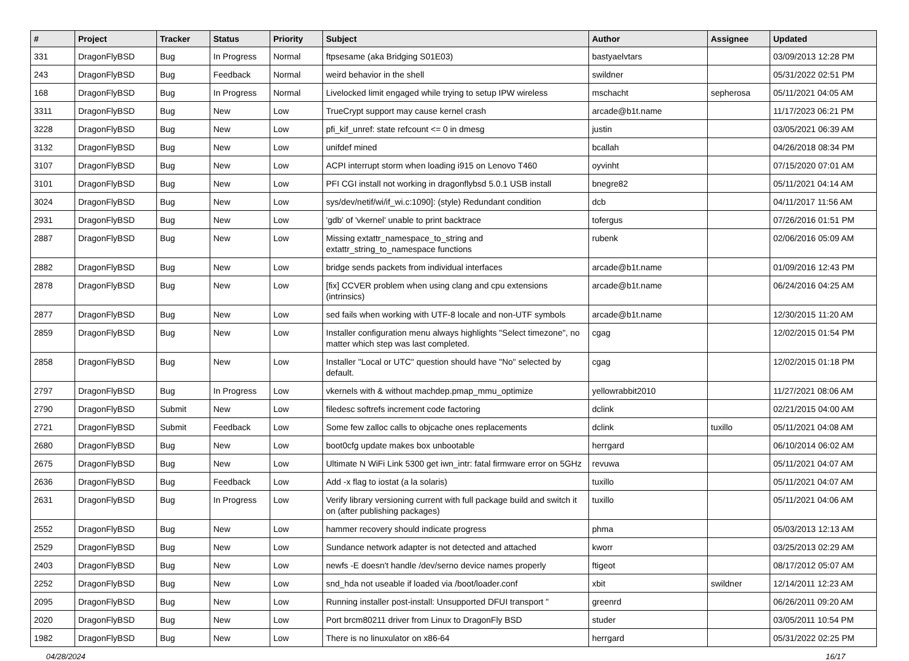| # | Project | Tracker | Status | Priority | Subject | Author | Assignee | Updated |
| --- | --- | --- | --- | --- | --- | --- | --- | --- |
| 331 | DragonFlyBSD | Bug | In Progress | Normal | ftpsesame (aka Bridging S01E03) | bastyaelvtars | | 03/09/2013 12:28 PM |
| 243 | DragonFlyBSD | Bug | Feedback | Normal | weird behavior in the shell | swildner | | 05/31/2022 02:51 PM |
| 168 | DragonFlyBSD | Bug | In Progress | Normal | Livelocked limit engaged while trying to setup IPW wireless | mschacht | sepherosa | 05/11/2021 04:05 AM |
| 3311 | DragonFlyBSD | Bug | New | Low | TrueCrypt support may cause kernel crash | arcade@b1t.name | | 11/17/2023 06:21 PM |
| 3228 | DragonFlyBSD | Bug | New | Low | pfi_kif_unref: state refcount <= 0 in dmesg | justin | | 03/05/2021 06:39 AM |
| 3132 | DragonFlyBSD | Bug | New | Low | unifdef mined | bcallah | | 04/26/2018 08:34 PM |
| 3107 | DragonFlyBSD | Bug | New | Low | ACPI interrupt storm when loading i915 on Lenovo T460 | oyvinht | | 07/15/2020 07:01 AM |
| 3101 | DragonFlyBSD | Bug | New | Low | PFI CGI install not working in dragonflybsd 5.0.1 USB install | bnegre82 | | 05/11/2021 04:14 AM |
| 3024 | DragonFlyBSD | Bug | New | Low | sys/dev/netif/wi/if_wi.c:1090]: (style) Redundant condition | dcb | | 04/11/2017 11:56 AM |
| 2931 | DragonFlyBSD | Bug | New | Low | 'gdb' of 'vkernel' unable to print backtrace | tofergus | | 07/26/2016 01:51 PM |
| 2887 | DragonFlyBSD | Bug | New | Low | Missing extattr_namespace_to_string and extattr_string_to_namespace functions | rubenk | | 02/06/2016 05:09 AM |
| 2882 | DragonFlyBSD | Bug | New | Low | bridge sends packets from individual interfaces | arcade@b1t.name | | 01/09/2016 12:43 PM |
| 2878 | DragonFlyBSD | Bug | New | Low | [fix] CCVER problem when using clang and cpu extensions (intrinsics) | arcade@b1t.name | | 06/24/2016 04:25 AM |
| 2877 | DragonFlyBSD | Bug | New | Low | sed fails when working with UTF-8 locale and non-UTF symbols | arcade@b1t.name | | 12/30/2015 11:20 AM |
| 2859 | DragonFlyBSD | Bug | New | Low | Installer configuration menu always highlights "Select timezone", no matter which step was last completed. | cgag | | 12/02/2015 01:54 PM |
| 2858 | DragonFlyBSD | Bug | New | Low | Installer "Local or UTC" question should have "No" selected by default. | cgag | | 12/02/2015 01:18 PM |
| 2797 | DragonFlyBSD | Bug | In Progress | Low | vkernels with & without machdep.pmap_mmu_optimize | yellowrabbit2010 | | 11/27/2021 08:06 AM |
| 2790 | DragonFlyBSD | Submit | New | Low | filedesc softrefs increment code factoring | dclink | | 02/21/2015 04:00 AM |
| 2721 | DragonFlyBSD | Submit | Feedback | Low | Some few zalloc calls to objcache ones replacements | dclink | tuxillo | 05/11/2021 04:08 AM |
| 2680 | DragonFlyBSD | Bug | New | Low | boot0cfg update makes box unbootable | herrgard | | 06/10/2014 06:02 AM |
| 2675 | DragonFlyBSD | Bug | New | Low | Ultimate N WiFi Link 5300 get iwn_intr: fatal firmware error on 5GHz | revuwa | | 05/11/2021 04:07 AM |
| 2636 | DragonFlyBSD | Bug | Feedback | Low | Add -x flag to iostat (a la solaris) | tuxillo | | 05/11/2021 04:07 AM |
| 2631 | DragonFlyBSD | Bug | In Progress | Low | Verify library versioning current with full package build and switch it on (after publishing packages) | tuxillo | | 05/11/2021 04:06 AM |
| 2552 | DragonFlyBSD | Bug | New | Low | hammer recovery should indicate progress | phma | | 05/03/2013 12:13 AM |
| 2529 | DragonFlyBSD | Bug | New | Low | Sundance network adapter is not detected and attached | kworr | | 03/25/2013 02:29 AM |
| 2403 | DragonFlyBSD | Bug | New | Low | newfs -E doesn't handle /dev/serno device names properly | ftigeot | | 08/17/2012 05:07 AM |
| 2252 | DragonFlyBSD | Bug | New | Low | snd_hda not useable if loaded via /boot/loader.conf | xbit | swildner | 12/14/2011 12:23 AM |
| 2095 | DragonFlyBSD | Bug | New | Low | Running installer post-install: Unsupported DFUI transport " | greenrd | | 06/26/2011 09:20 AM |
| 2020 | DragonFlyBSD | Bug | New | Low | Port brcm80211 driver from Linux to DragonFly BSD | studer | | 03/05/2011 10:54 PM |
| 1982 | DragonFlyBSD | Bug | New | Low | There is no linuxulator on x86-64 | herrgard | | 05/31/2022 02:25 PM |
04/28/2024 16/17